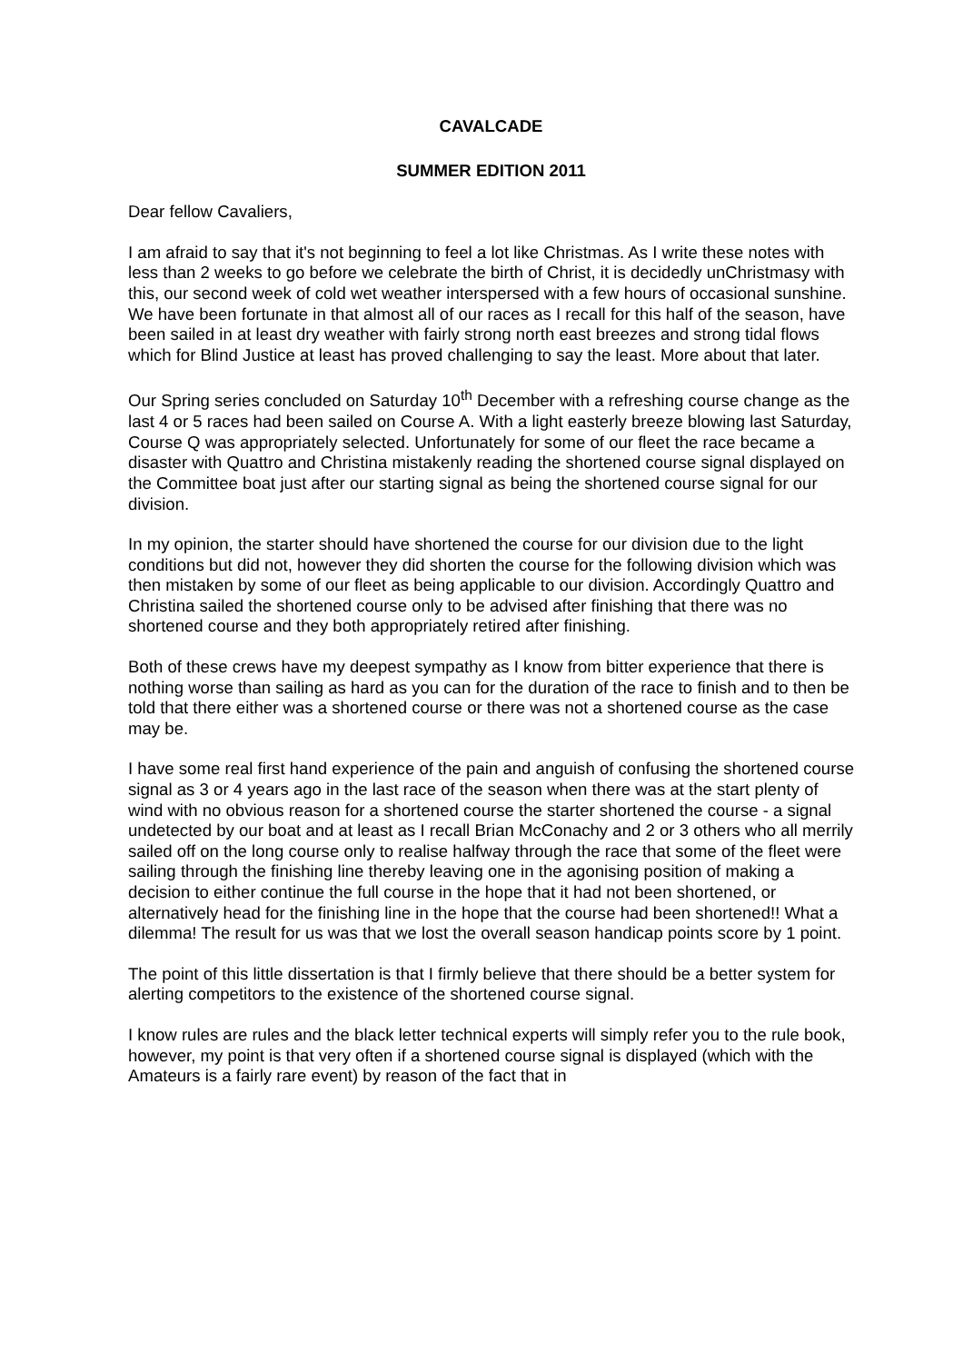CAVALCADE
SUMMER EDITION 2011
Dear fellow Cavaliers,
I am afraid to say that it's not beginning to feel a lot like Christmas. As I write these notes with less than 2 weeks to go before we celebrate the birth of Christ, it is decidedly unChristmasy with this, our second week of cold wet weather interspersed with a few hours of occasional sunshine. We have been fortunate in that almost all of our races as I recall for this half of the season, have been sailed in at least dry weather with fairly strong north east breezes and strong tidal flows which for Blind Justice at least has proved challenging to say the least. More about that later.
Our Spring series concluded on Saturday 10<sup>th</sup> December with a refreshing course change as the last 4 or 5 races had been sailed on Course A. With a light easterly breeze blowing last Saturday, Course Q was appropriately selected. Unfortunately for some of our fleet the race became a disaster with Quattro and Christina mistakenly reading the shortened course signal displayed on the Committee boat just after our starting signal as being the shortened course signal for our division.
In my opinion, the starter should have shortened the course for our division due to the light conditions but did not, however they did shorten the course for the following division which was then mistaken by some of our fleet as being applicable to our division. Accordingly Quattro and Christina sailed the shortened course only to be advised after finishing that there was no shortened course and they both appropriately retired after finishing.
Both of these crews have my deepest sympathy as I know from bitter experience that there is nothing worse than sailing as hard as you can for the duration of the race to finish and to then be told that there either was a shortened course or there was not a shortened course as the case may be.
I have some real first hand experience of the pain and anguish of confusing the shortened course signal as 3 or 4 years ago in the last race of the season when there was at the start plenty of wind with no obvious reason for a shortened course the starter shortened the course - a signal undetected by our boat and at least as I recall Brian McConachy and 2 or 3 others who all merrily sailed off on the long course only to realise halfway through the race that some of the fleet were sailing through the finishing line thereby leaving one in the agonising position of making a decision to either continue the full course in the hope that it had not been shortened, or alternatively head for the finishing line in the hope that the course had been shortened!! What a dilemma! The result for us was that we lost the overall season handicap points score by 1 point.
The point of this little dissertation is that I firmly believe that there should be a better system for alerting competitors to the existence of the shortened course signal.
I know rules are rules and the black letter technical experts will simply refer you to the rule book, however, my point is that very often if a shortened course signal is displayed (which with the Amateurs is a fairly rare event) by reason of the fact that in